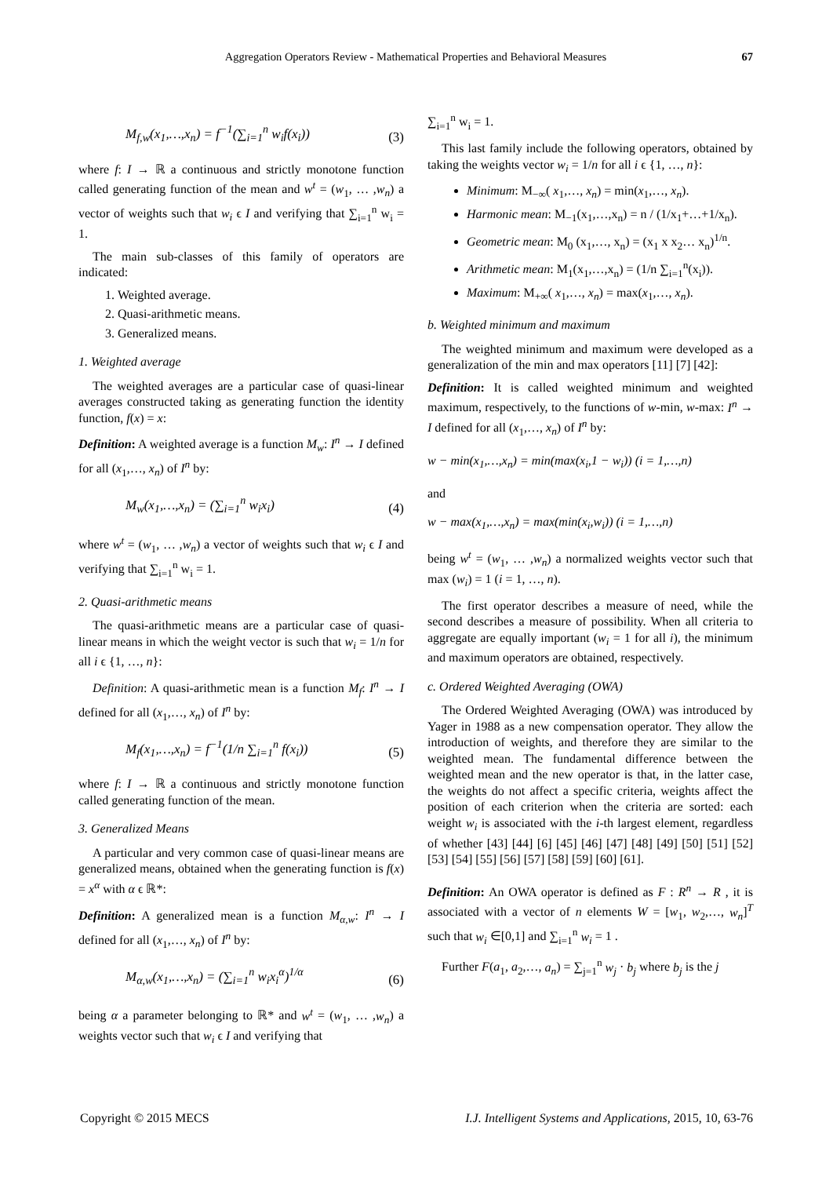Aggregation Operators Review - Mathematical Properties and Behavioral Measures 67
M<sub>f,w</sub>(x<sub>1</sub>,…,x<sub>n</sub>) = f<sup>−1</sup>(∑<sub>i=1</sub><sup>n</sup> w<sub>i</sub>f(x<sub>i</sub>)) (3)
where f: I → ℝ a continuous and strictly monotone function called generating function of the mean and w<sup>t</sup> = (w<sub>1</sub>, … ,w<sub>n</sub>) a vector of weights such that w<sub>i</sub> ϵ I and verifying that ∑<sub>i=1</sub><sup>n</sup> w<sub>i</sub> = 1.
The main sub-classes of this family of operators are indicated:
1. Weighted average.
2. Quasi-arithmetic means.
3. Generalized means.
1. Weighted average
The weighted averages are a particular case of quasi-linear averages constructed taking as generating function the identity function, f(x) = x:
Definition: A weighted average is a function M<sub>w</sub>: I<sup>n</sup> → I defined for all (x<sub>1</sub>,…, x<sub>n</sub>) of I<sup>n</sup> by:
M<sub>w</sub>(x<sub>1</sub>,…,x<sub>n</sub>) = (∑<sub>i=1</sub><sup>n</sup> w<sub>i</sub>x<sub>i</sub>) (4)
where w<sup>t</sup> = (w<sub>1</sub>, … ,w<sub>n</sub>) a vector of weights such that w<sub>i</sub> ϵ I and verifying that ∑<sub>i=1</sub><sup>n</sup> w<sub>i</sub> = 1.
2. Quasi-arithmetic means
The quasi-arithmetic means are a particular case of quasi-linear means in which the weight vector is such that w<sub>i</sub> = 1/n for all i ϵ {1, …, n}:
Definition: A quasi-arithmetic mean is a function M<sub>f</sub>: I<sup>n</sup> → I defined for all (x<sub>1</sub>,…, x<sub>n</sub>) of I<sup>n</sup> by:
M<sub>f</sub>(x<sub>1</sub>,…,x<sub>n</sub>) = f<sup>−1</sup>(1/n ∑<sub>i=1</sub><sup>n</sup> f(x<sub>i</sub>)) (5)
where f: I → ℝ a continuous and strictly monotone function called generating function of the mean.
3. Generalized Means
A particular and very common case of quasi-linear means are generalized means, obtained when the generating function is f(x) = x<sup>α</sup> with α ϵ ℝ*:
Definition: A generalized mean is a function M<sub>α,w</sub>: I<sup>n</sup> → I defined for all (x<sub>1</sub>,…, x<sub>n</sub>) of I<sup>n</sup> by:
M<sub>α,w</sub>(x<sub>1</sub>,…,x<sub>n</sub>) = (∑<sub>i=1</sub><sup>n</sup> w<sub>i</sub>x<sub>i</sub><sup>α</sup>)<sup>1/α</sup> (6)
being α a parameter belonging to ℝ* and w<sup>t</sup> = (w<sub>1</sub>, … ,w<sub>n</sub>) a weights vector such that w<sub>i</sub> ϵ I and verifying that
∑<sub>i=1</sub><sup>n</sup> w<sub>i</sub> = 1.
This last family include the following operators, obtained by taking the weights vector w<sub>i</sub> = 1/n for all i ϵ {1, …, n}:
Minimum: M<sub>−∞</sub>( x<sub>1</sub>,…, x<sub>n</sub>) = min(x<sub>1</sub>,…, x<sub>n</sub>).
Harmonic mean: M<sub>−1</sub>(x<sub>1</sub>,…,x<sub>n</sub>) = n / (1/x<sub>1</sub>+…+1/x<sub>n</sub>).
Geometric mean: M<sub>0</sub> (x<sub>1</sub>,…, x<sub>n</sub>) = (x<sub>1</sub> x x<sub>2</sub>… x<sub>n</sub>)<sup>1/n</sup>.
Arithmetic mean: M<sub>1</sub>(x<sub>1</sub>,…,x<sub>n</sub>) = (1/n ∑<sub>i=1</sub><sup>n</sup>(x<sub>i</sub>)).
Maximum: M<sub>+∞</sub>( x<sub>1</sub>,…, x<sub>n</sub>) = max(x<sub>1</sub>,…, x<sub>n</sub>).
b. Weighted minimum and maximum
The weighted minimum and maximum were developed as a generalization of the min and max operators [11] [7] [42]:
Definition: It is called weighted minimum and weighted maximum, respectively, to the functions of w-min, w-max: I<sup>n</sup> → I defined for all (x<sub>1</sub>,…, x<sub>n</sub>) of I<sup>n</sup> by:
w − min(x<sub>1</sub>,…,x<sub>n</sub>) = min(max(x<sub>i</sub>,1 − w<sub>i</sub>)) (i = 1,…,n)
and
w − max(x<sub>1</sub>,…,x<sub>n</sub>) = max(min(x<sub>i</sub>,w<sub>i</sub>)) (i = 1,…,n)
being w<sup>t</sup> = (w<sub>1</sub>, … ,w<sub>n</sub>) a normalized weights vector such that max (w<sub>i</sub>) = 1 (i = 1, …, n).
The first operator describes a measure of need, while the second describes a measure of possibility. When all criteria to aggregate are equally important (w<sub>i</sub> = 1 for all i), the minimum and maximum operators are obtained, respectively.
c. Ordered Weighted Averaging (OWA)
The Ordered Weighted Averaging (OWA) was introduced by Yager in 1988 as a new compensation operator. They allow the introduction of weights, and therefore they are similar to the weighted mean. The fundamental difference between the weighted mean and the new operator is that, in the latter case, the weights do not affect a specific criteria, weights affect the position of each criterion when the criteria are sorted: each weight w<sub>i</sub> is associated with the i-th largest element, regardless of whether [43] [44] [6] [45] [46] [47] [48] [49] [50] [51] [52] [53] [54] [55] [56] [57] [58] [59] [60] [61].
Definition: An OWA operator is defined as F : R<sup>n</sup> → R , it is associated with a vector of n elements W = [w<sub>1</sub>, w<sub>2</sub>,…, w<sub>n</sub>]<sup>T</sup> such that w<sub>i</sub> ∈[0,1] and ∑<sub>i=1</sub><sup>n</sup> w<sub>i</sub> = 1 .
Further F(a<sub>1</sub>, a<sub>2</sub>,…, a<sub>n</sub>) = ∑<sub>j=1</sub><sup>n</sup> w<sub>j</sub> · b<sub>j</sub> where b<sub>j</sub> is the j
Copyright © 2015 MECS I.J. Intelligent Systems and Applications, 2015, 10, 63-76